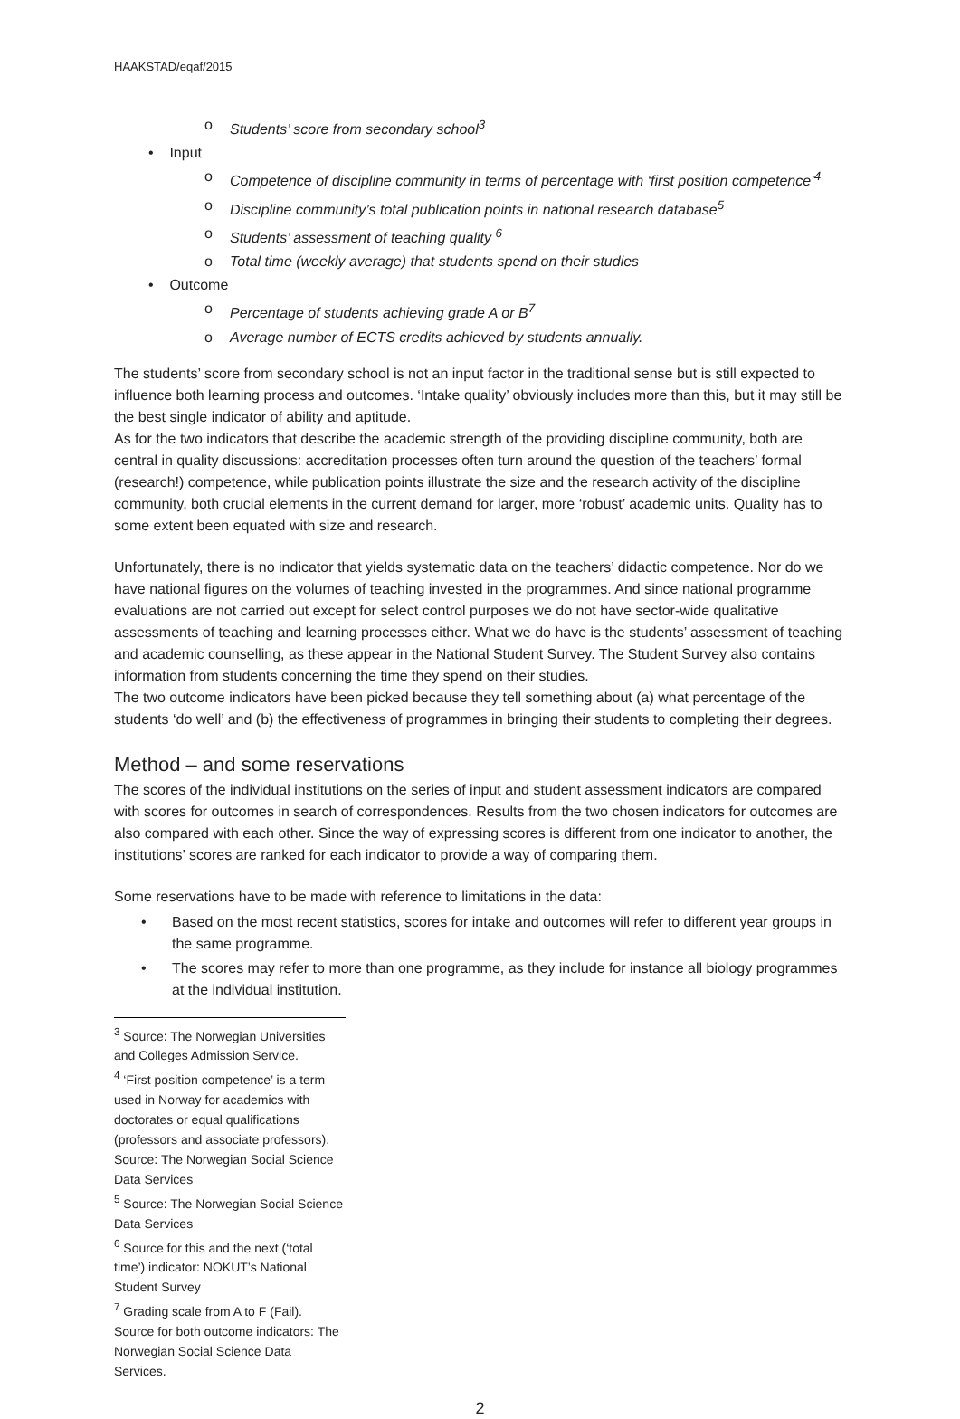HAAKSTAD/eqaf/2015
o Students’ score from secondary school<sup>3</sup>
• Input
o Competence of discipline community in terms of percentage with ‘first position competence’<sup>4</sup>
o Discipline community’s total publication points in national research database<sup>5</sup>
o Students’ assessment of teaching quality <sup>6</sup>
o Total time (weekly average) that students spend on their studies
• Outcome
o Percentage of students achieving grade A or B<sup>7</sup>
o Average number of ECTS credits achieved by students annually.
The students’ score from secondary school is not an input factor in the traditional sense but is still expected to influence both learning process and outcomes. ‘Intake quality’ obviously includes more than this, but it may still be the best single indicator of ability and aptitude.
As for the two indicators that describe the academic strength of the providing discipline community, both are central in quality discussions: accreditation processes often turn around the question of the teachers’ formal (research!) competence, while publication points illustrate the size and the research activity of the discipline community, both crucial elements in the current demand for larger, more ‘robust’ academic units. Quality has to some extent been equated with size and research.
Unfortunately, there is no indicator that yields systematic data on the teachers’ didactic competence. Nor do we have national figures on the volumes of teaching invested in the programmes. And since national programme evaluations are not carried out except for select control purposes we do not have sector-wide qualitative assessments of teaching and learning processes either. What we do have is the students’ assessment of teaching and academic counselling, as these appear in the National Student Survey. The Student Survey also contains information from students concerning the time they spend on their studies.
The two outcome indicators have been picked because they tell something about (a) what percentage of the students ‘do well’ and (b) the effectiveness of programmes in bringing their students to completing their degrees.
Method – and some reservations
The scores of the individual institutions on the series of input and student assessment indicators are compared with scores for outcomes in search of correspondences. Results from the two chosen indicators for outcomes are also compared with each other. Since the way of expressing scores is different from one indicator to another, the institutions’ scores are ranked for each indicator to provide a way of comparing them.
Some reservations have to be made with reference to limitations in the data:
• Based on the most recent statistics, scores for intake and outcomes will refer to different year groups in the same programme.
• The scores may refer to more than one programme, as they include for instance all biology programmes at the individual institution.
<sup>3</sup> Source: The Norwegian Universities and Colleges Admission Service.
<sup>4</sup> ‘First position competence’ is a term used in Norway for academics with doctorates or equal qualifications (professors and associate professors). Source: The Norwegian Social Science Data Services
<sup>5</sup> Source: The Norwegian Social Science Data Services
<sup>6</sup> Source for this and the next (‘total time’) indicator: NOKUT’s National Student Survey
<sup>7</sup> Grading scale from A to F (Fail). Source for both outcome indicators: The Norwegian Social Science Data Services.
2